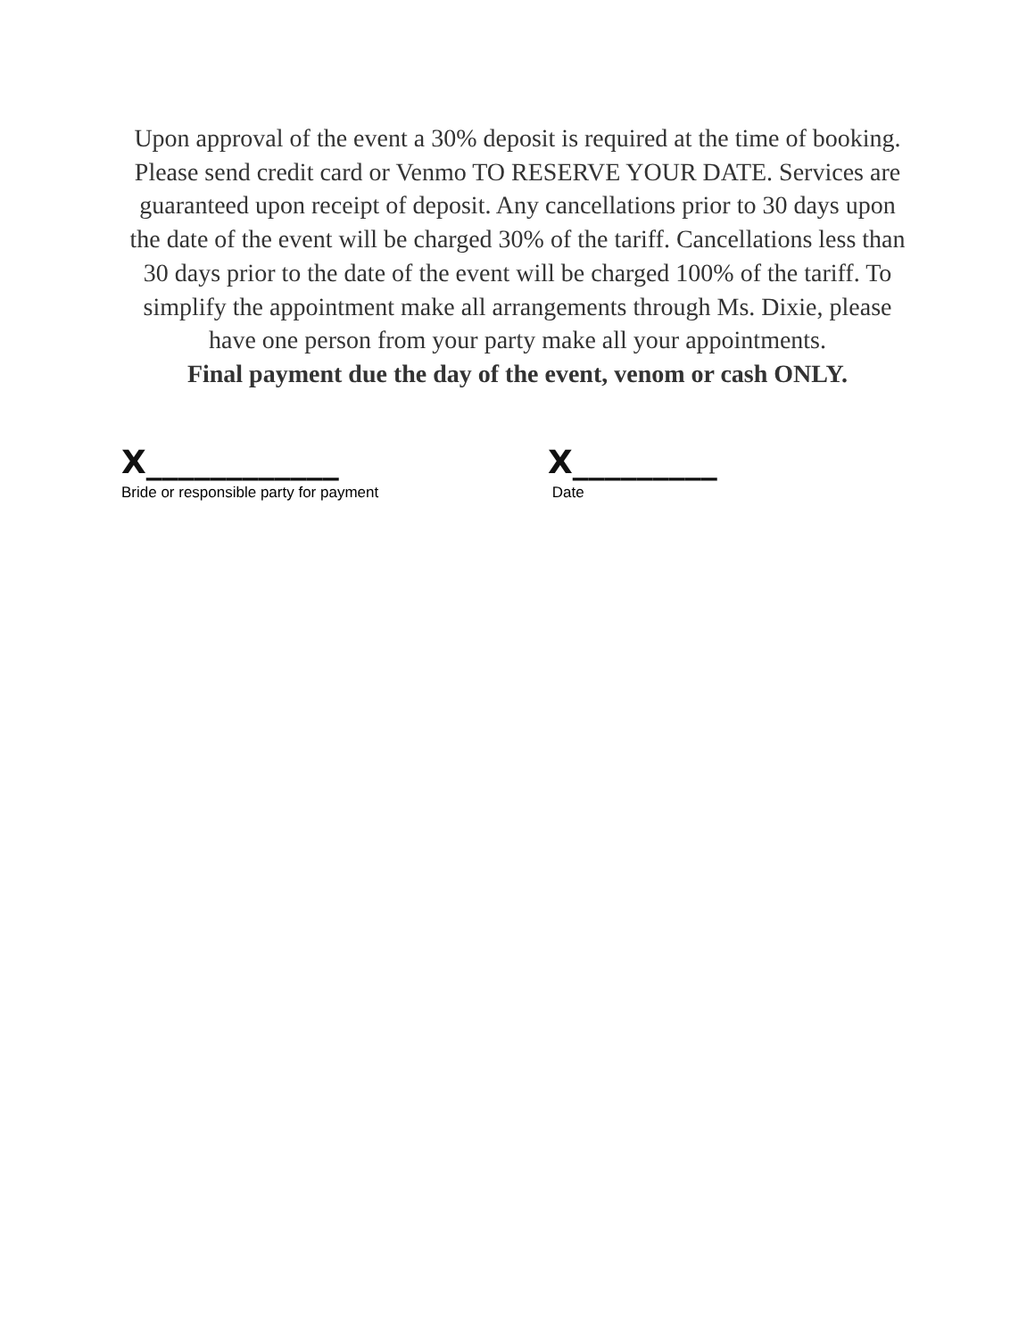Upon approval of the event a 30% deposit is required at the time of booking. Please send credit card or Venmo TO RESERVE YOUR DATE. Services are guaranteed upon receipt of deposit. Any cancellations prior to 30 days upon the date of the event will be charged 30% of the tariff. Cancellations less than 30 days prior to the date of the event will be charged 100% of the tariff. To simplify the appointment make all arrangements through Ms. Dixie, please have one person from your party make all your appointments.
Final payment due the day of the event, venom or cash ONLY.
X____________
Bride or responsible party for payment
X_________
Date